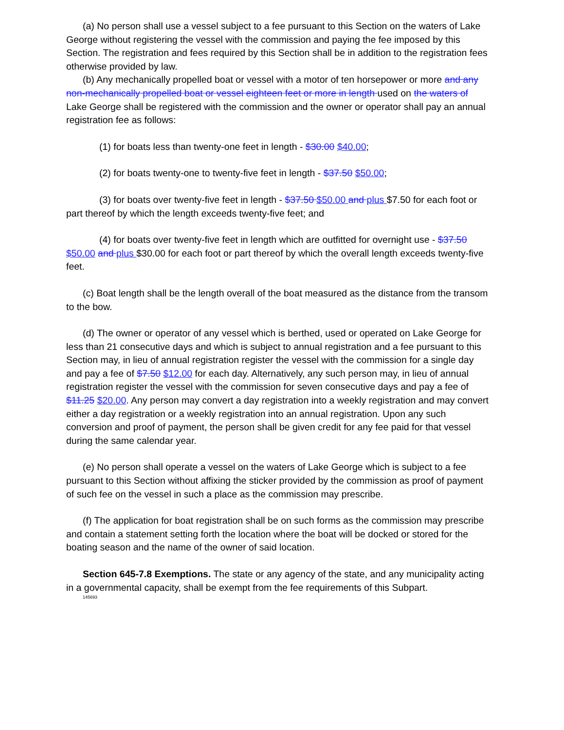(a) No person shall use a vessel subject to a fee pursuant to this Section on the waters of Lake George without registering the vessel with the commission and paying the fee imposed by this Section. The registration and fees required by this Section shall be in addition to the registration fees otherwise provided by law.
(b) Any mechanically propelled boat or vessel with a motor of ten horsepower or more and any non-mechanically propelled boat or vessel eighteen feet or more in length used on the waters of Lake George shall be registered with the commission and the owner or operator shall pay an annual registration fee as follows:
(1) for boats less than twenty-one feet in length - $30.00 $40.00;
(2) for boats twenty-one to twenty-five feet in length - $37.50 $50.00;
(3) for boats over twenty-five feet in length - $37.50 $50.00 and plus $7.50 for each foot or part thereof by which the length exceeds twenty-five feet; and
(4) for boats over twenty-five feet in length which are outfitted for overnight use - $37.50 $50.00 and plus $30.00 for each foot or part thereof by which the overall length exceeds twenty-five feet.
(c) Boat length shall be the length overall of the boat measured as the distance from the transom to the bow.
(d) The owner or operator of any vessel which is berthed, used or operated on Lake George for less than 21 consecutive days and which is subject to annual registration and a fee pursuant to this Section may, in lieu of annual registration register the vessel with the commission for a single day and pay a fee of $7.50 $12.00 for each day. Alternatively, any such person may, in lieu of annual registration register the vessel with the commission for seven consecutive days and pay a fee of $11.25 $20.00. Any person may convert a day registration into a weekly registration and may convert either a day registration or a weekly registration into an annual registration. Upon any such conversion and proof of payment, the person shall be given credit for any fee paid for that vessel during the same calendar year.
(e) No person shall operate a vessel on the waters of Lake George which is subject to a fee pursuant to this Section without affixing the sticker provided by the commission as proof of payment of such fee on the vessel in such a place as the commission may prescribe.
(f) The application for boat registration shall be on such forms as the commission may prescribe and contain a statement setting forth the location where the boat will be docked or stored for the boating season and the name of the owner of said location.
Section 645-7.8 Exemptions. The state or any agency of the state, and any municipality acting in a governmental capacity, shall be exempt from the fee requirements of this Subpart.
145693